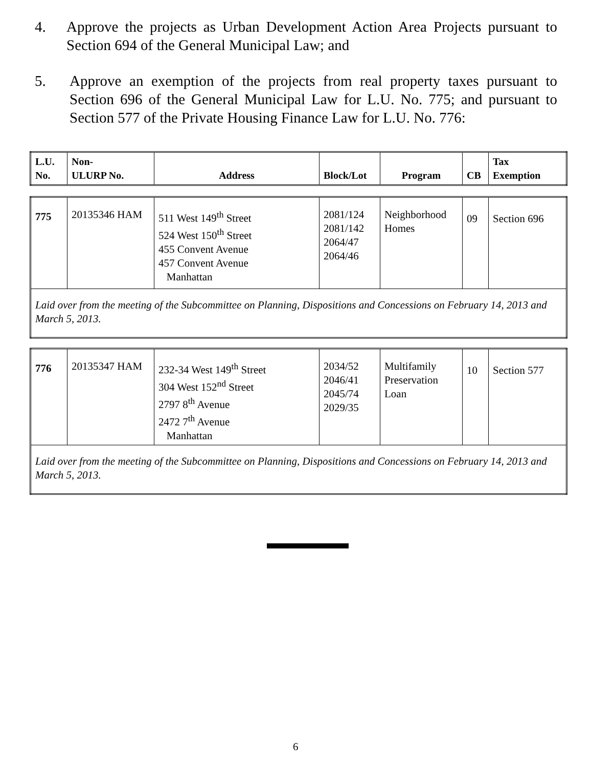4. Approve the projects as Urban Development Action Area Projects pursuant to Section 694 of the General Municipal Law; and
5. Approve an exemption of the projects from real property taxes pursuant to Section 696 of the General Municipal Law for L.U. No. 775; and pursuant to Section 577 of the Private Housing Finance Law for L.U. No. 776:
| L.U. No. | Non- ULURP No. | Address | Block/Lot | Program | CB | Tax Exemption |
| --- | --- | --- | --- | --- | --- | --- |
| 775 | 20135346 HAM | 511 West 149<sup>th</sup> Street 524 West 150<sup>th</sup> Street 455 Convent Avenue 457 Convent Avenue Manhattan | 2081/124 2081/142 2064/47 2064/46 | Neighborhood Homes | 09 | Section 696 |
| Laid over from the meeting of the Subcommittee on Planning, Dispositions and Concessions on February 14, 2013 and March 5, 2013. | | | | | | |
| 776 | 20135347 HAM | 232-34 West 149<sup>th</sup> Street 304 West 152<sup>nd</sup> Street 2797 8<sup>th</sup> Avenue 2472 7<sup>th</sup> Avenue Manhattan | 2034/52 2046/41 2045/74 2029/35 | Multifamily Preservation Loan | 10 | Section 577 |
| Laid over from the meeting of the Subcommittee on Planning, Dispositions and Concessions on February 14, 2013 and March 5, 2013. | | | | | | |
6